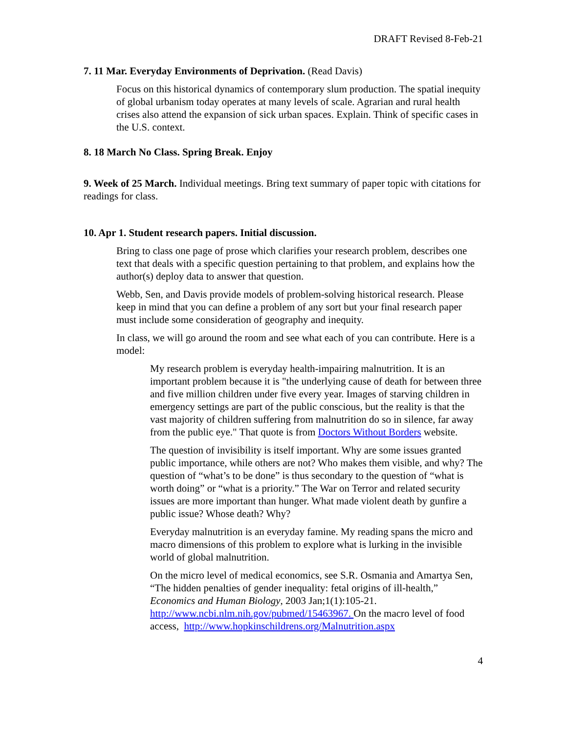DRAFT Revised 8-Feb-21
7. 11 Mar. Everyday Environments of Deprivation. (Read Davis)
Focus on this historical dynamics of contemporary slum production. The spatial inequity of global urbanism today operates at many levels of scale. Agrarian and rural health crises also attend the expansion of sick urban spaces. Explain. Think of specific cases in the U.S. context.
8. 18 March No Class. Spring Break. Enjoy
9. Week of 25 March. Individual meetings. Bring text summary of paper topic with citations for readings for class.
10. Apr 1. Student research papers. Initial discussion.
Bring to class one page of prose which clarifies your research problem, describes one text that deals with a specific question pertaining to that problem, and explains how the author(s) deploy data to answer that question.
Webb, Sen, and Davis provide models of problem-solving historical research. Please keep in mind that you can define a problem of any sort but your final research paper must include some consideration of geography and inequity.
In class, we will go around the room and see what each of you can contribute. Here is a model:
My research problem is everyday health-impairing malnutrition. It is an important problem because it is "the underlying cause of death for between three and five million children under five every year. Images of starving children in emergency settings are part of the public conscious, but the reality is that the vast majority of children suffering from malnutrition do so in silence, far away from the public eye." That quote is from Doctors Without Borders website.
The question of invisibility is itself important. Why are some issues granted public importance, while others are not? Who makes them visible, and why? The question of “what’s to be done” is thus secondary to the question of “what is worth doing” or “what is a priority.” The War on Terror and related security issues are more important than hunger. What made violent death by gunfire a public issue? Whose death? Why?
Everyday malnutrition is an everyday famine. My reading spans the micro and macro dimensions of this problem to explore what is lurking in the invisible world of global malnutrition.
On the micro level of medical economics, see S.R. Osmania and Amartya Sen, “The hidden penalties of gender inequality: fetal origins of ill-health,” Economics and Human Biology, 2003 Jan;1(1):105-21. http://www.ncbi.nlm.nih.gov/pubmed/15463967. On the macro level of food access, http://www.hopkinschildrens.org/Malnutrition.aspx
4